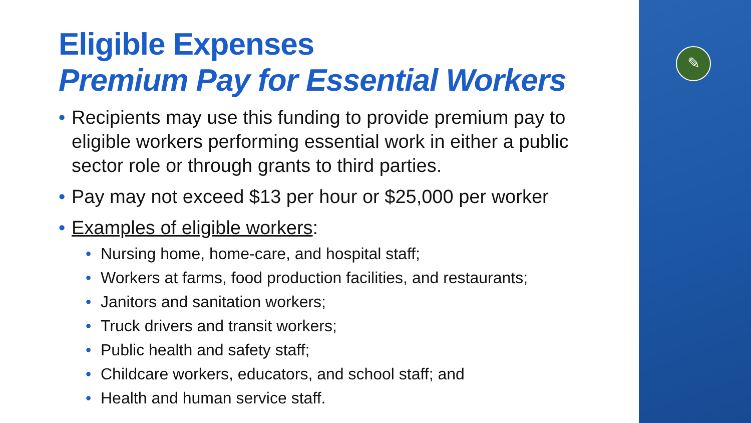✎
Eligible Expenses
Premium Pay for Essential Workers
• Recipients may use this funding to provide premium pay to eligible workers performing essential work in either a public sector role or through grants to third parties.
• Pay may not exceed $13 per hour or $25,000 per worker
• Examples of eligible workers:
• Nursing home, home-care, and hospital staff;
• Workers at farms, food production facilities, and restaurants;
• Janitors and sanitation workers;
• Truck drivers and transit workers;
• Public health and safety staff;
• Childcare workers, educators, and school staff; and
• Health and human service staff.